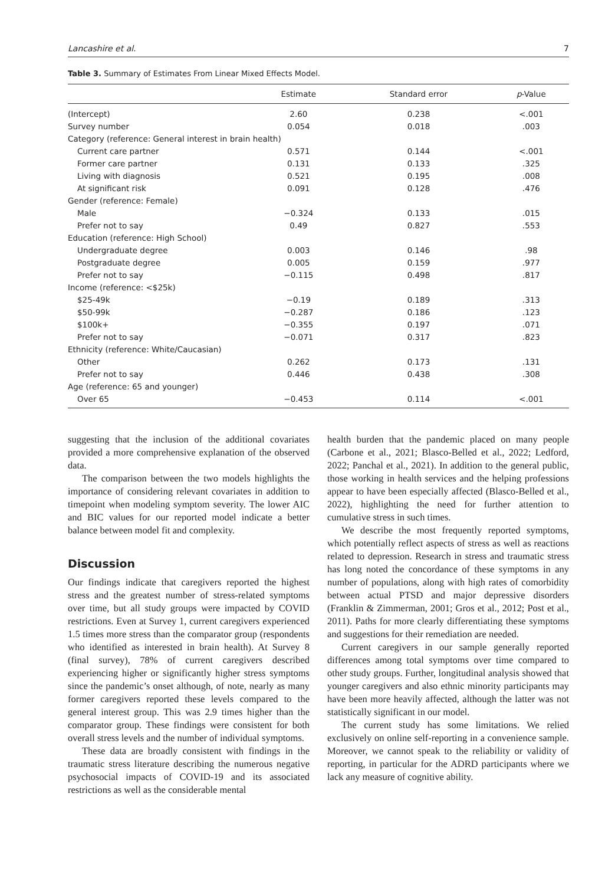Lancashire et al. 7
Table 3. Summary of Estimates From Linear Mixed Effects Model.
| | Estimate | Standard error | p -Value |
| --- | --- | --- | --- |
| (Intercept) | 2.60 | 0.238 | <.001 |
| Survey number | 0.054 | 0.018 | .003 |
| Category (reference: General interest in brain health) | | | |
| Current care partner | 0.571 | 0.144 | <.001 |
| Former care partner | 0.131 | 0.133 | .325 |
| Living with diagnosis | 0.521 | 0.195 | .008 |
| At significant risk | 0.091 | 0.128 | .476 |
| Gender (reference: Female) | | | |
| Male | −0.324 | 0.133 | .015 |
| Prefer not to say | 0.49 | 0.827 | .553 |
| Education (reference: High School) | | | |
| Undergraduate degree | 0.003 | 0.146 | .98 |
| Postgraduate degree | 0.005 | 0.159 | .977 |
| Prefer not to say | −0.115 | 0.498 | .817 |
| Income (reference: <$25k) | | | |
| $25-49k | −0.19 | 0.189 | .313 |
| $50-99k | −0.287 | 0.186 | .123 |
| $100k+ | −0.355 | 0.197 | .071 |
| Prefer not to say | −0.071 | 0.317 | .823 |
| Ethnicity (reference: White/Caucasian) | | | |
| Other | 0.262 | 0.173 | .131 |
| Prefer not to say | 0.446 | 0.438 | .308 |
| Age (reference: 65 and younger) | | | |
| Over 65 | −0.453 | 0.114 | <.001 |
suggesting that the inclusion of the additional covariates provided a more comprehensive explanation of the observed data.
The comparison between the two models highlights the importance of considering relevant covariates in addition to timepoint when modeling symptom severity. The lower AIC and BIC values for our reported model indicate a better balance between model fit and complexity.
Discussion
Our findings indicate that caregivers reported the highest stress and the greatest number of stress-related symptoms over time, but all study groups were impacted by COVID restrictions. Even at Survey 1, current caregivers experienced 1.5 times more stress than the comparator group (respondents who identified as interested in brain health). At Survey 8 (final survey), 78% of current caregivers described experiencing higher or significantly higher stress symptoms since the pandemic’s onset although, of note, nearly as many former caregivers reported these levels compared to the general interest group. This was 2.9 times higher than the comparator group. These findings were consistent for both overall stress levels and the number of individual symptoms.
These data are broadly consistent with findings in the traumatic stress literature describing the numerous negative psychosocial impacts of COVID-19 and its associated restrictions as well as the considerable mental
health burden that the pandemic placed on many people (Carbone et al., 2021; Blasco-Belled et al., 2022; Ledford, 2022; Panchal et al., 2021). In addition to the general public, those working in health services and the helping professions appear to have been especially affected (Blasco-Belled et al., 2022), highlighting the need for further attention to cumulative stress in such times.
We describe the most frequently reported symptoms, which potentially reflect aspects of stress as well as reactions related to depression. Research in stress and traumatic stress has long noted the concordance of these symptoms in any number of populations, along with high rates of comorbidity between actual PTSD and major depressive disorders (Franklin & Zimmerman, 2001; Gros et al., 2012; Post et al., 2011). Paths for more clearly differentiating these symptoms and suggestions for their remediation are needed.
Current caregivers in our sample generally reported differences among total symptoms over time compared to other study groups. Further, longitudinal analysis showed that younger caregivers and also ethnic minority participants may have been more heavily affected, although the latter was not statistically significant in our model.
The current study has some limitations. We relied exclusively on online self-reporting in a convenience sample. Moreover, we cannot speak to the reliability or validity of reporting, in particular for the ADRD participants where we lack any measure of cognitive ability.